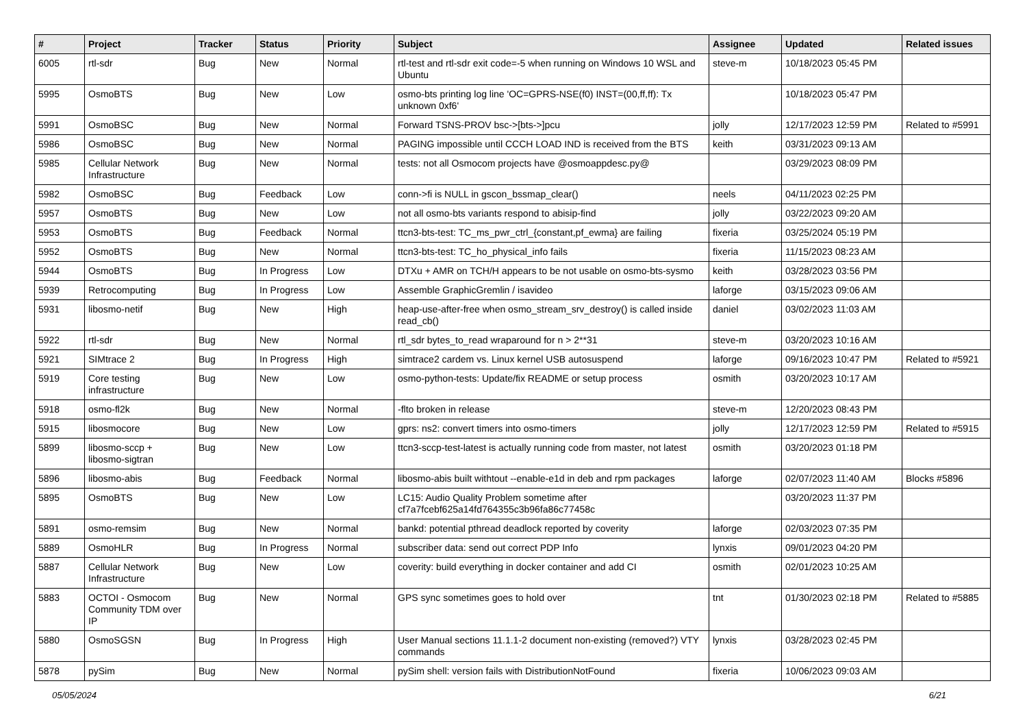| # | Project | Tracker | Status | Priority | Subject | Assignee | Updated | Related issues |
| --- | --- | --- | --- | --- | --- | --- | --- | --- |
| 6005 | rtl-sdr | Bug | New | Normal | rtl-test and rtl-sdr exit code=-5 when running on Windows 10 WSL and Ubuntu | steve-m | 10/18/2023 05:45 PM | |
| 5995 | OsmoBTS | Bug | New | Low | osmo-bts printing log line 'OC=GPRS-NSE(f0) INST=(00,ff,ff): Tx unknown 0xf6' | | 10/18/2023 05:47 PM | |
| 5991 | OsmoBSC | Bug | New | Normal | Forward TSNS-PROV bsc->[bts->]pcu | jolly | 12/17/2023 12:59 PM | Related to #5991 |
| 5986 | OsmoBSC | Bug | New | Normal | PAGING impossible until CCCH LOAD IND is received from the BTS | keith | 03/31/2023 09:13 AM | |
| 5985 | Cellular Network Infrastructure | Bug | New | Normal | tests: not all Osmocom projects have @osmoappdesc.py@ | | 03/29/2023 08:09 PM | |
| 5982 | OsmoBSC | Bug | Feedback | Low | conn->fi is NULL in gscon_bssmap_clear() | neels | 04/11/2023 02:25 PM | |
| 5957 | OsmoBTS | Bug | New | Low | not all osmo-bts variants respond to abisip-find | jolly | 03/22/2023 09:20 AM | |
| 5953 | OsmoBTS | Bug | Feedback | Normal | ttcn3-bts-test: TC_ms_pwr_ctrl_{constant,pf_ewma} are failing | fixeria | 03/25/2024 05:19 PM | |
| 5952 | OsmoBTS | Bug | New | Normal | ttcn3-bts-test: TC_ho_physical_info fails | fixeria | 11/15/2023 08:23 AM | |
| 5944 | OsmoBTS | Bug | In Progress | Low | DTXu + AMR on TCH/H appears to be not usable on osmo-bts-sysmo | keith | 03/28/2023 03:56 PM | |
| 5939 | Retrocomputing | Bug | In Progress | Low | Assemble GraphicGremlin / isavideo | laforge | 03/15/2023 09:06 AM | |
| 5931 | libosmo-netif | Bug | New | High | heap-use-after-free when osmo_stream_srv_destroy() is called inside read_cb() | daniel | 03/02/2023 11:03 AM | |
| 5922 | rtl-sdr | Bug | New | Normal | rtl_sdr bytes_to_read wraparound for n > 2**31 | steve-m | 03/20/2023 10:16 AM | |
| 5921 | SIMtrace 2 | Bug | In Progress | High | simtrace2 cardem vs. Linux kernel USB autosuspend | laforge | 09/16/2023 10:47 PM | Related to #5921 |
| 5919 | Core testing infrastructure | Bug | New | Low | osmo-python-tests: Update/fix README or setup process | osmith | 03/20/2023 10:17 AM | |
| 5918 | osmo-fl2k | Bug | New | Normal | -flto broken in release | steve-m | 12/20/2023 08:43 PM | |
| 5915 | libosmocore | Bug | New | Low | gprs: ns2: convert timers into osmo-timers | jolly | 12/17/2023 12:59 PM | Related to #5915 |
| 5899 | libosmo-sccp + libosmo-sigtran | Bug | New | Low | ttcn3-sccp-test-latest is actually running code from master, not latest | osmith | 03/20/2023 01:18 PM | |
| 5896 | libosmo-abis | Bug | Feedback | Normal | libosmo-abis built withtout --enable-e1d in deb and rpm packages | laforge | 02/07/2023 11:40 AM | Blocks #5896 |
| 5895 | OsmoBTS | Bug | New | Low | LC15: Audio Quality Problem sometime after cf7a7fcebf625a14fd764355c3b96fa86c77458c | | 03/20/2023 11:37 PM | |
| 5891 | osmo-remsim | Bug | New | Normal | bankd: potential pthread deadlock reported by coverity | laforge | 02/03/2023 07:35 PM | |
| 5889 | OsmoHLR | Bug | In Progress | Normal | subscriber data: send out correct PDP Info | lynxis | 09/01/2023 04:20 PM | |
| 5887 | Cellular Network Infrastructure | Bug | New | Low | coverity: build everything in docker container and add CI | osmith | 02/01/2023 10:25 AM | |
| 5883 | OCTOI - Osmocom Community TDM over IP | Bug | New | Normal | GPS sync sometimes goes to hold over | tnt | 01/30/2023 02:18 PM | Related to #5885 |
| 5880 | OsmoSGSN | Bug | In Progress | High | User Manual sections 11.1.1-2 document non-existing (removed?) VTY commands | lynxis | 03/28/2023 02:45 PM | |
| 5878 | pySim | Bug | New | Normal | pySim shell: version fails with DistributionNotFound | fixeria | 10/06/2023 09:03 AM | |
05/05/2024 6/21